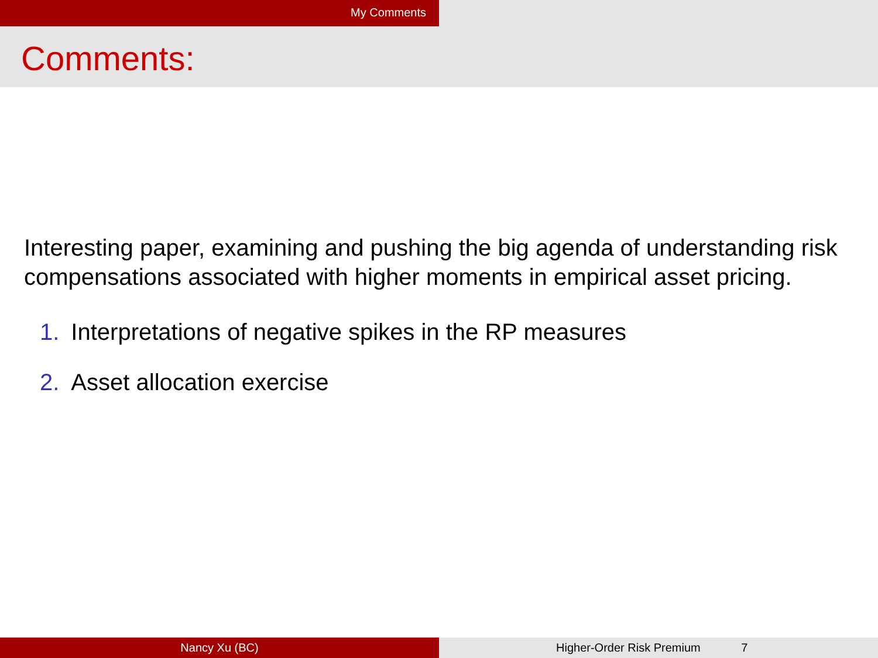My Comments
Comments:
Interesting paper, examining and pushing the big agenda of understanding risk compensations associated with higher moments in empirical asset pricing.
1. Interpretations of negative spikes in the RP measures
2. Asset allocation exercise
Nancy Xu (BC) Higher-Order Risk Premium 7